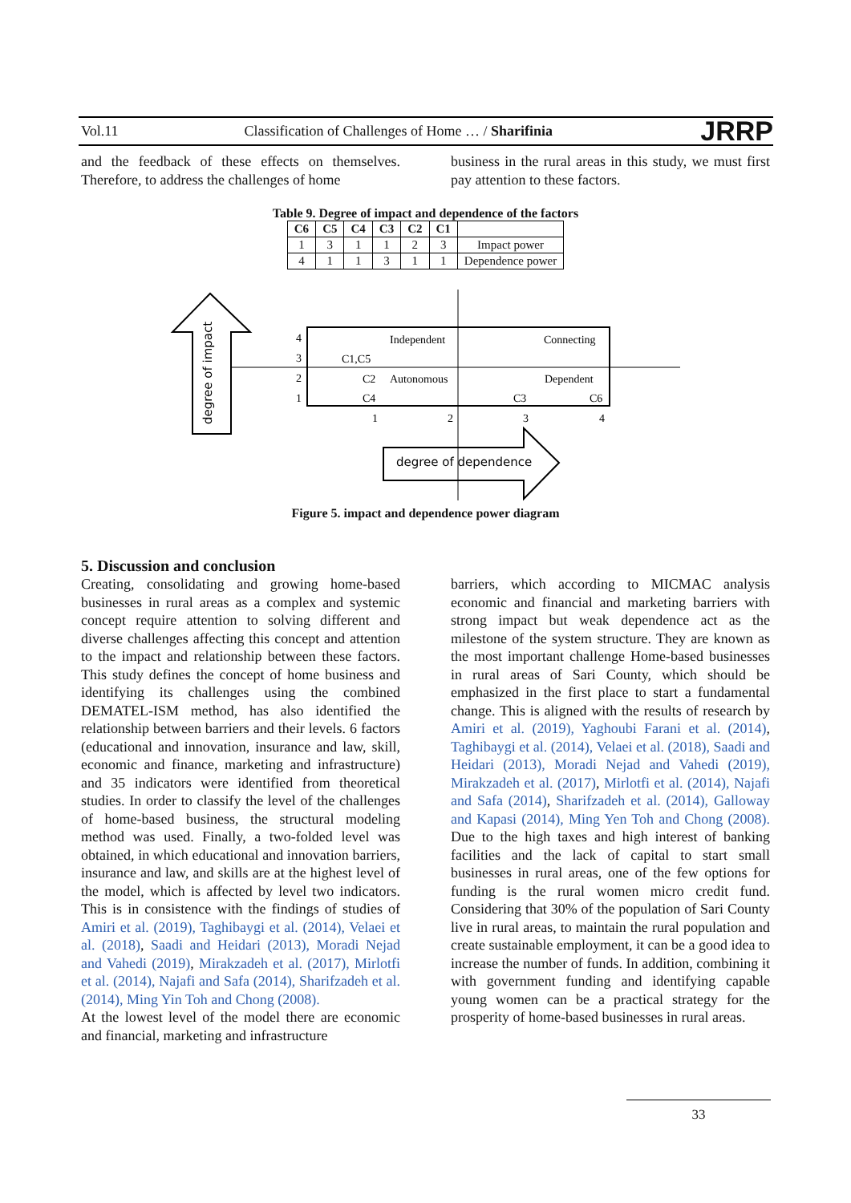Vol.11 Classification of Challenges of Home … / Sharifinia JRRP
and the feedback of these effects on themselves. Therefore, to address the challenges of home
business in the rural areas in this study, we must first pay attention to these factors.
Table 9. Degree of impact and dependence of the factors
| C6 | C5 | C4 | C3 | C2 | C1 | |
| --- | --- | --- | --- | --- | --- | --- |
| 1 | 3 | 1 | 1 | 2 | 3 | Impact power |
| 4 | 1 | 1 | 3 | 1 | 1 | Dependence power |
degree of impact
4
3
2
1
Independent
Connecting
C1,C5
C2
Autonomous
Dependent
C4
C3
C6
1
2
3
4
degree of dependence
Figure 5. impact and dependence power diagram
5. Discussion and conclusion
Creating, consolidating and growing home-based businesses in rural areas as a complex and systemic concept require attention to solving different and diverse challenges affecting this concept and attention to the impact and relationship between these factors. This study defines the concept of home business and identifying its challenges using the combined DEMATEL-ISM method, has also identified the relationship between barriers and their levels. 6 factors (educational and innovation, insurance and law, skill, economic and finance, marketing and infrastructure) and 35 indicators were identified from theoretical studies. In order to classify the level of the challenges of home-based business, the structural modeling method was used. Finally, a two-folded level was obtained, in which educational and innovation barriers, insurance and law, and skills are at the highest level of the model, which is affected by level two indicators. This is in consistence with the findings of studies of Amiri et al. (2019), Taghibaygi et al. (2014), Velaei et al. (2018), Saadi and Heidari (2013), Moradi Nejad and Vahedi (2019), Mirakzadeh et al. (2017), Mirlotfi et al. (2014), Najafi and Safa (2014), Sharifzadeh et al. (2014), Ming Yin Toh and Chong (2008).
At the lowest level of the model there are economic and financial, marketing and infrastructure
barriers, which according to MICMAC analysis economic and financial and marketing barriers with strong impact but weak dependence act as the milestone of the system structure. They are known as the most important challenge Home-based businesses in rural areas of Sari County, which should be emphasized in the first place to start a fundamental change. This is aligned with the results of research by Amiri et al. (2019), Yaghoubi Farani et al. (2014), Taghibaygi et al. (2014), Velaei et al. (2018), Saadi and Heidari (2013), Moradi Nejad and Vahedi (2019), Mirakzadeh et al. (2017), Mirlotfi et al. (2014), Najafi and Safa (2014), Sharifzadeh et al. (2014), Galloway and Kapasi (2014), Ming Yen Toh and Chong (2008). Due to the high taxes and high interest of banking facilities and the lack of capital to start small businesses in rural areas, one of the few options for funding is the rural women micro credit fund. Considering that 30% of the population of Sari County live in rural areas, to maintain the rural population and create sustainable employment, it can be a good idea to increase the number of funds. In addition, combining it with government funding and identifying capable young women can be a practical strategy for the prosperity of home-based businesses in rural areas.
33